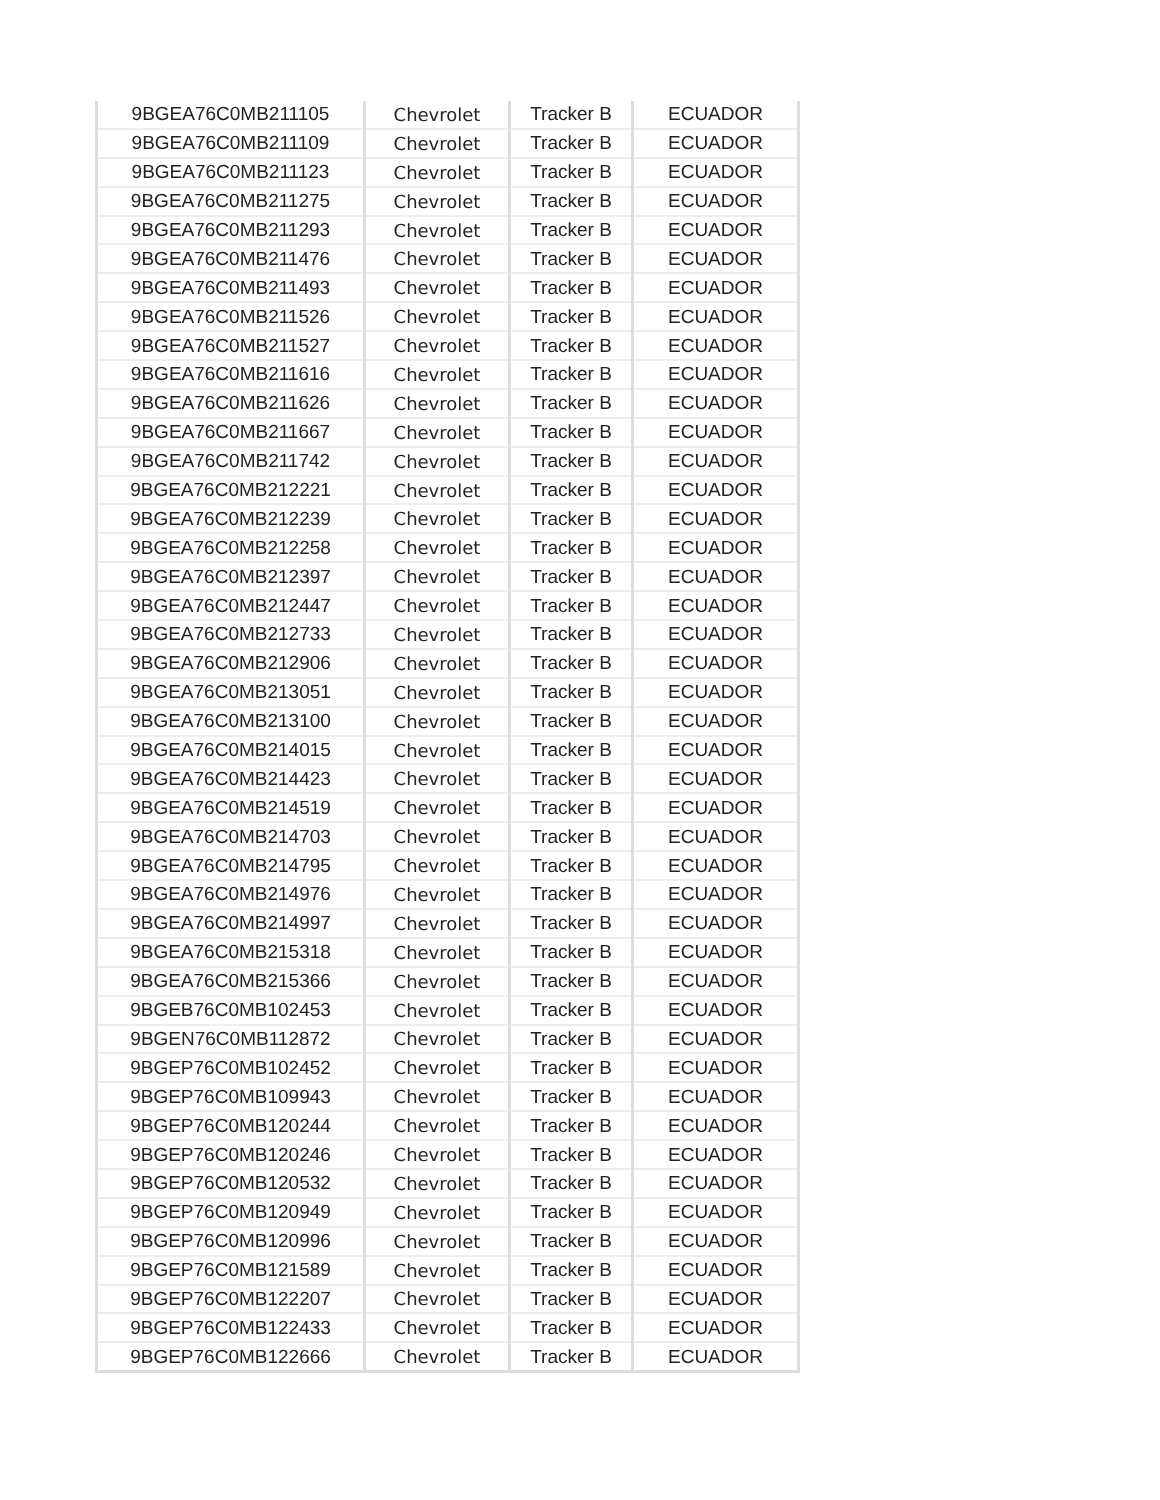| 9BGEA76C0MB211105 | Chevrolet | Tracker B | ECUADOR |
| 9BGEA76C0MB211109 | Chevrolet | Tracker B | ECUADOR |
| 9BGEA76C0MB211123 | Chevrolet | Tracker B | ECUADOR |
| 9BGEA76C0MB211275 | Chevrolet | Tracker B | ECUADOR |
| 9BGEA76C0MB211293 | Chevrolet | Tracker B | ECUADOR |
| 9BGEA76C0MB211476 | Chevrolet | Tracker B | ECUADOR |
| 9BGEA76C0MB211493 | Chevrolet | Tracker B | ECUADOR |
| 9BGEA76C0MB211526 | Chevrolet | Tracker B | ECUADOR |
| 9BGEA76C0MB211527 | Chevrolet | Tracker B | ECUADOR |
| 9BGEA76C0MB211616 | Chevrolet | Tracker B | ECUADOR |
| 9BGEA76C0MB211626 | Chevrolet | Tracker B | ECUADOR |
| 9BGEA76C0MB211667 | Chevrolet | Tracker B | ECUADOR |
| 9BGEA76C0MB211742 | Chevrolet | Tracker B | ECUADOR |
| 9BGEA76C0MB212221 | Chevrolet | Tracker B | ECUADOR |
| 9BGEA76C0MB212239 | Chevrolet | Tracker B | ECUADOR |
| 9BGEA76C0MB212258 | Chevrolet | Tracker B | ECUADOR |
| 9BGEA76C0MB212397 | Chevrolet | Tracker B | ECUADOR |
| 9BGEA76C0MB212447 | Chevrolet | Tracker B | ECUADOR |
| 9BGEA76C0MB212733 | Chevrolet | Tracker B | ECUADOR |
| 9BGEA76C0MB212906 | Chevrolet | Tracker B | ECUADOR |
| 9BGEA76C0MB213051 | Chevrolet | Tracker B | ECUADOR |
| 9BGEA76C0MB213100 | Chevrolet | Tracker B | ECUADOR |
| 9BGEA76C0MB214015 | Chevrolet | Tracker B | ECUADOR |
| 9BGEA76C0MB214423 | Chevrolet | Tracker B | ECUADOR |
| 9BGEA76C0MB214519 | Chevrolet | Tracker B | ECUADOR |
| 9BGEA76C0MB214703 | Chevrolet | Tracker B | ECUADOR |
| 9BGEA76C0MB214795 | Chevrolet | Tracker B | ECUADOR |
| 9BGEA76C0MB214976 | Chevrolet | Tracker B | ECUADOR |
| 9BGEA76C0MB214997 | Chevrolet | Tracker B | ECUADOR |
| 9BGEA76C0MB215318 | Chevrolet | Tracker B | ECUADOR |
| 9BGEA76C0MB215366 | Chevrolet | Tracker B | ECUADOR |
| 9BGEB76C0MB102453 | Chevrolet | Tracker B | ECUADOR |
| 9BGEN76C0MB112872 | Chevrolet | Tracker B | ECUADOR |
| 9BGEP76C0MB102452 | Chevrolet | Tracker B | ECUADOR |
| 9BGEP76C0MB109943 | Chevrolet | Tracker B | ECUADOR |
| 9BGEP76C0MB120244 | Chevrolet | Tracker B | ECUADOR |
| 9BGEP76C0MB120246 | Chevrolet | Tracker B | ECUADOR |
| 9BGEP76C0MB120532 | Chevrolet | Tracker B | ECUADOR |
| 9BGEP76C0MB120949 | Chevrolet | Tracker B | ECUADOR |
| 9BGEP76C0MB120996 | Chevrolet | Tracker B | ECUADOR |
| 9BGEP76C0MB121589 | Chevrolet | Tracker B | ECUADOR |
| 9BGEP76C0MB122207 | Chevrolet | Tracker B | ECUADOR |
| 9BGEP76C0MB122433 | Chevrolet | Tracker B | ECUADOR |
| 9BGEP76C0MB122666 | Chevrolet | Tracker B | ECUADOR |